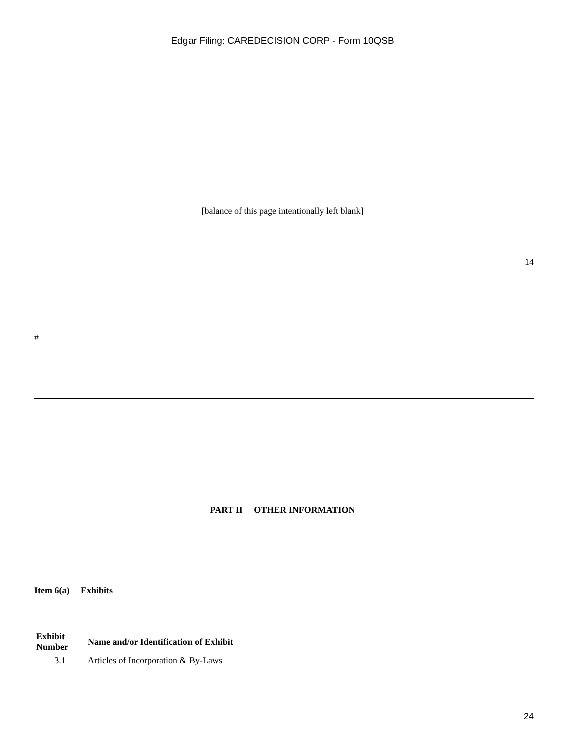Edgar Filing: CAREDECISION CORP - Form 10QSB
[balance of this page intentionally left blank]
14
#
PART II OTHER INFORMATION
Item 6(a) Exhibits
| Exhibit Number | Name and/or Identification of Exhibit |
| --- | --- |
| 3.1 | Articles of Incorporation & By-Laws |
24